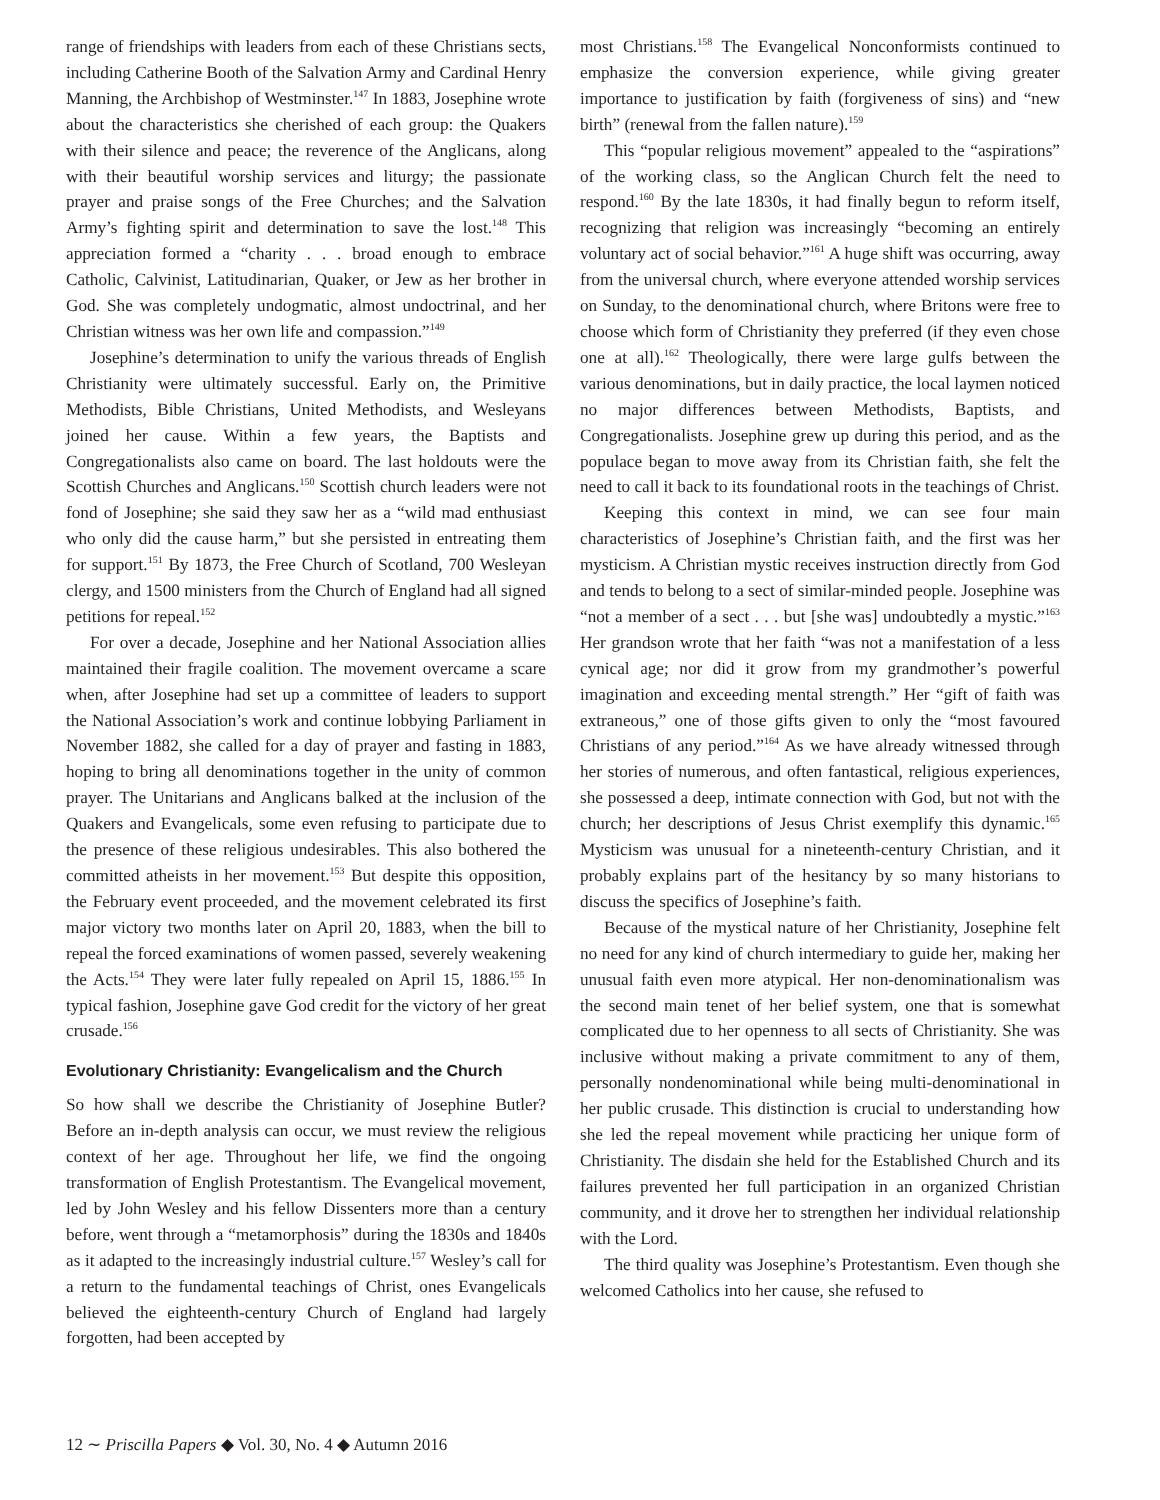range of friendships with leaders from each of these Christians sects, including Catherine Booth of the Salvation Army and Cardinal Henry Manning, the Archbishop of Westminster.<sup>147</sup> In 1883, Josephine wrote about the characteristics she cherished of each group: the Quakers with their silence and peace; the reverence of the Anglicans, along with their beautiful worship services and liturgy; the passionate prayer and praise songs of the Free Churches; and the Salvation Army’s fighting spirit and determination to save the lost.<sup>148</sup> This appreciation formed a “charity . . . broad enough to embrace Catholic, Calvinist, Latitudinarian, Quaker, or Jew as her brother in God. She was completely undogmatic, almost undoctrinal, and her Christian witness was her own life and compassion.”<sup>149</sup>
Josephine’s determination to unify the various threads of English Christianity were ultimately successful. Early on, the Primitive Methodists, Bible Christians, United Methodists, and Wesleyans joined her cause. Within a few years, the Baptists and Congregationalists also came on board. The last holdouts were the Scottish Churches and Anglicans.<sup>150</sup> Scottish church leaders were not fond of Josephine; she said they saw her as a “wild mad enthusiast who only did the cause harm,” but she persisted in entreating them for support.<sup>151</sup> By 1873, the Free Church of Scotland, 700 Wesleyan clergy, and 1500 ministers from the Church of England had all signed petitions for repeal.<sup>152</sup>
For over a decade, Josephine and her National Association allies maintained their fragile coalition. The movement overcame a scare when, after Josephine had set up a committee of leaders to support the National Association’s work and continue lobbying Parliament in November 1882, she called for a day of prayer and fasting in 1883, hoping to bring all denominations together in the unity of common prayer. The Unitarians and Anglicans balked at the inclusion of the Quakers and Evangelicals, some even refusing to participate due to the presence of these religious undesirables. This also bothered the committed atheists in her movement.<sup>153</sup> But despite this opposition, the February event proceeded, and the movement celebrated its first major victory two months later on April 20, 1883, when the bill to repeal the forced examinations of women passed, severely weakening the Acts.<sup>154</sup> They were later fully repealed on April 15, 1886.<sup>155</sup> In typical fashion, Josephine gave God credit for the victory of her great crusade.<sup>156</sup>
Evolutionary Christianity: Evangelicalism and the Church
So how shall we describe the Christianity of Josephine Butler? Before an in-depth analysis can occur, we must review the religious context of her age. Throughout her life, we find the ongoing transformation of English Protestantism. The Evangelical movement, led by John Wesley and his fellow Dissenters more than a century before, went through a “metamorphosis” during the 1830s and 1840s as it adapted to the increasingly industrial culture.<sup>157</sup> Wesley’s call for a return to the fundamental teachings of Christ, ones Evangelicals believed the eighteenth-century Church of England had largely forgotten, had been accepted by
most Christians.<sup>158</sup> The Evangelical Nonconformists continued to emphasize the conversion experience, while giving greater importance to justification by faith (forgiveness of sins) and “new birth” (renewal from the fallen nature).<sup>159</sup>
This “popular religious movement” appealed to the “aspirations” of the working class, so the Anglican Church felt the need to respond.<sup>160</sup> By the late 1830s, it had finally begun to reform itself, recognizing that religion was increasingly “becoming an entirely voluntary act of social behavior.”<sup>161</sup> A huge shift was occurring, away from the universal church, where everyone attended worship services on Sunday, to the denominational church, where Britons were free to choose which form of Christianity they preferred (if they even chose one at all).<sup>162</sup> Theologically, there were large gulfs between the various denominations, but in daily practice, the local laymen noticed no major differences between Methodists, Baptists, and Congregationalists. Josephine grew up during this period, and as the populace began to move away from its Christian faith, she felt the need to call it back to its foundational roots in the teachings of Christ.
Keeping this context in mind, we can see four main characteristics of Josephine’s Christian faith, and the first was her mysticism. A Christian mystic receives instruction directly from God and tends to belong to a sect of similar-minded people. Josephine was “not a member of a sect . . . but [she was] undoubtedly a mystic.”<sup>163</sup> Her grandson wrote that her faith “was not a manifestation of a less cynical age; nor did it grow from my grandmother’s powerful imagination and exceeding mental strength.” Her “gift of faith was extraneous,” one of those gifts given to only the “most favoured Christians of any period.”<sup>164</sup> As we have already witnessed through her stories of numerous, and often fantastical, religious experiences, she possessed a deep, intimate connection with God, but not with the church; her descriptions of Jesus Christ exemplify this dynamic.<sup>165</sup> Mysticism was unusual for a nineteenth-century Christian, and it probably explains part of the hesitancy by so many historians to discuss the specifics of Josephine’s faith.
Because of the mystical nature of her Christianity, Josephine felt no need for any kind of church intermediary to guide her, making her unusual faith even more atypical. Her non-denominationalism was the second main tenet of her belief system, one that is somewhat complicated due to her openness to all sects of Christianity. She was inclusive without making a private commitment to any of them, personally nondenominational while being multi-denominational in her public crusade. This distinction is crucial to understanding how she led the repeal movement while practicing her unique form of Christianity. The disdain she held for the Established Church and its failures prevented her full participation in an organized Christian community, and it drove her to strengthen her individual relationship with the Lord.
The third quality was Josephine’s Protestantism. Even though she welcomed Catholics into her cause, she refused to
12 ∼ Priscilla Papers ◆ Vol. 30, No. 4 ◆ Autumn 2016